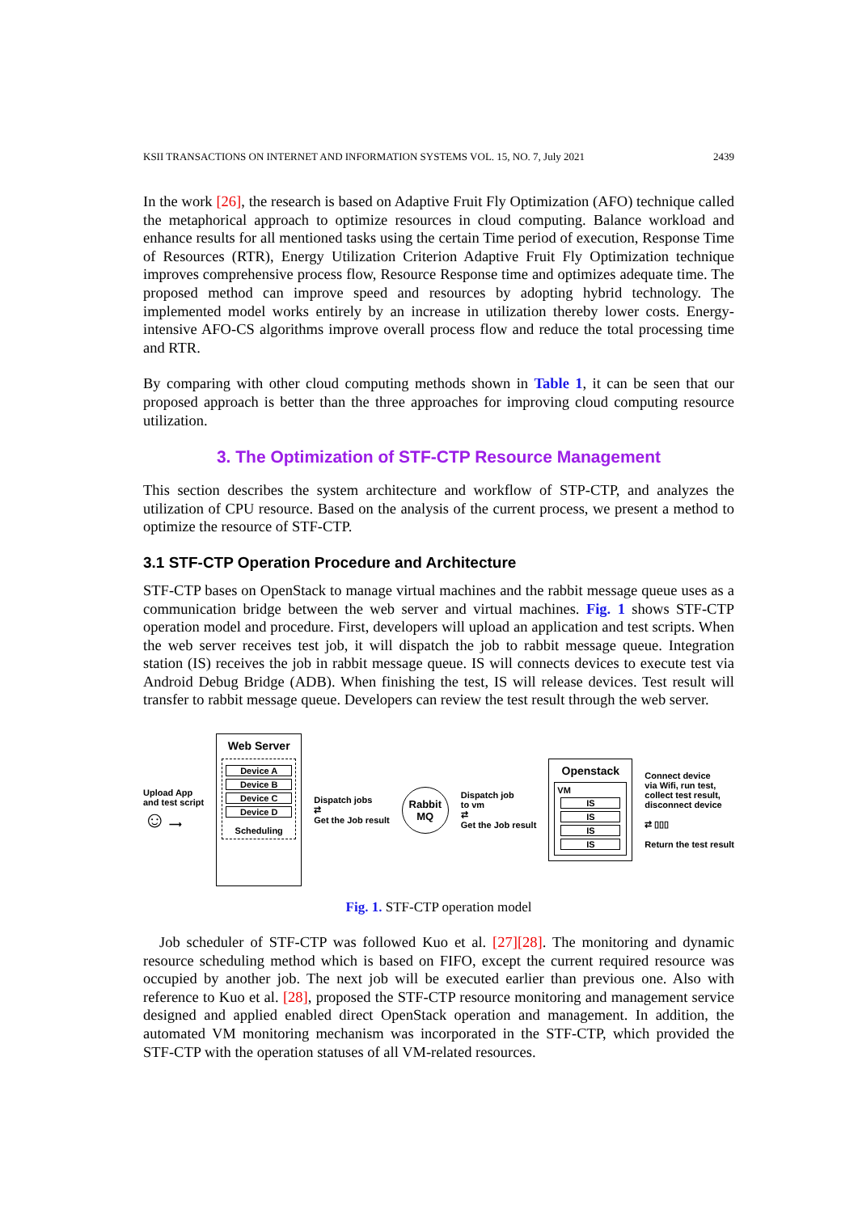KSII TRANSACTIONS ON INTERNET AND INFORMATION SYSTEMS VOL. 15, NO. 7, July 2021 2439
In the work [26], the research is based on Adaptive Fruit Fly Optimization (AFO) technique called the metaphorical approach to optimize resources in cloud computing. Balance workload and enhance results for all mentioned tasks using the certain Time period of execution, Response Time of Resources (RTR), Energy Utilization Criterion Adaptive Fruit Fly Optimization technique improves comprehensive process flow, Resource Response time and optimizes adequate time. The proposed method can improve speed and resources by adopting hybrid technology. The implemented model works entirely by an increase in utilization thereby lower costs. Energy-intensive AFO-CS algorithms improve overall process flow and reduce the total processing time and RTR.
By comparing with other cloud computing methods shown in Table 1, it can be seen that our proposed approach is better than the three approaches for improving cloud computing resource utilization.
3. The Optimization of STF-CTP Resource Management
This section describes the system architecture and workflow of STP-CTP, and analyzes the utilization of CPU resource. Based on the analysis of the current process, we present a method to optimize the resource of STF-CTP.
3.1 STF-CTP Operation Procedure and Architecture
STF-CTP bases on OpenStack to manage virtual machines and the rabbit message queue uses as a communication bridge between the web server and virtual machines. Fig. 1 shows STF-CTP operation model and procedure. First, developers will upload an application and test scripts. When the web server receives test job, it will dispatch the job to rabbit message queue. Integration station (IS) receives the job in rabbit message queue. IS will connects devices to execute test via Android Debug Bridge (ADB). When finishing the test, IS will release devices. Test result will transfer to rabbit message queue. Developers can review the test result through the web server.
Upload App
and test script
☺ ⟶
Web Server
Device A
Device B
Device C
Device D
Scheduling
Dispatch jobs
⇄
Get the Job result
Rabbit
MQ
Dispatch job
to vm
⇄
Get the Job result
Openstack
VM
IS
IS
IS
IS
Connect device
via Wifi, run test,
collect test result,
disconnect device
⇄ ▯▯▯
Return the test result
Fig. 1. STF-CTP operation model
Job scheduler of STF-CTP was followed Kuo et al. [27][28]. The monitoring and dynamic resource scheduling method which is based on FIFO, except the current required resource was occupied by another job. The next job will be executed earlier than previous one. Also with reference to Kuo et al. [28], proposed the STF-CTP resource monitoring and management service designed and applied enabled direct OpenStack operation and management. In addition, the automated VM monitoring mechanism was incorporated in the STF-CTP, which provided the STF-CTP with the operation statuses of all VM-related resources.